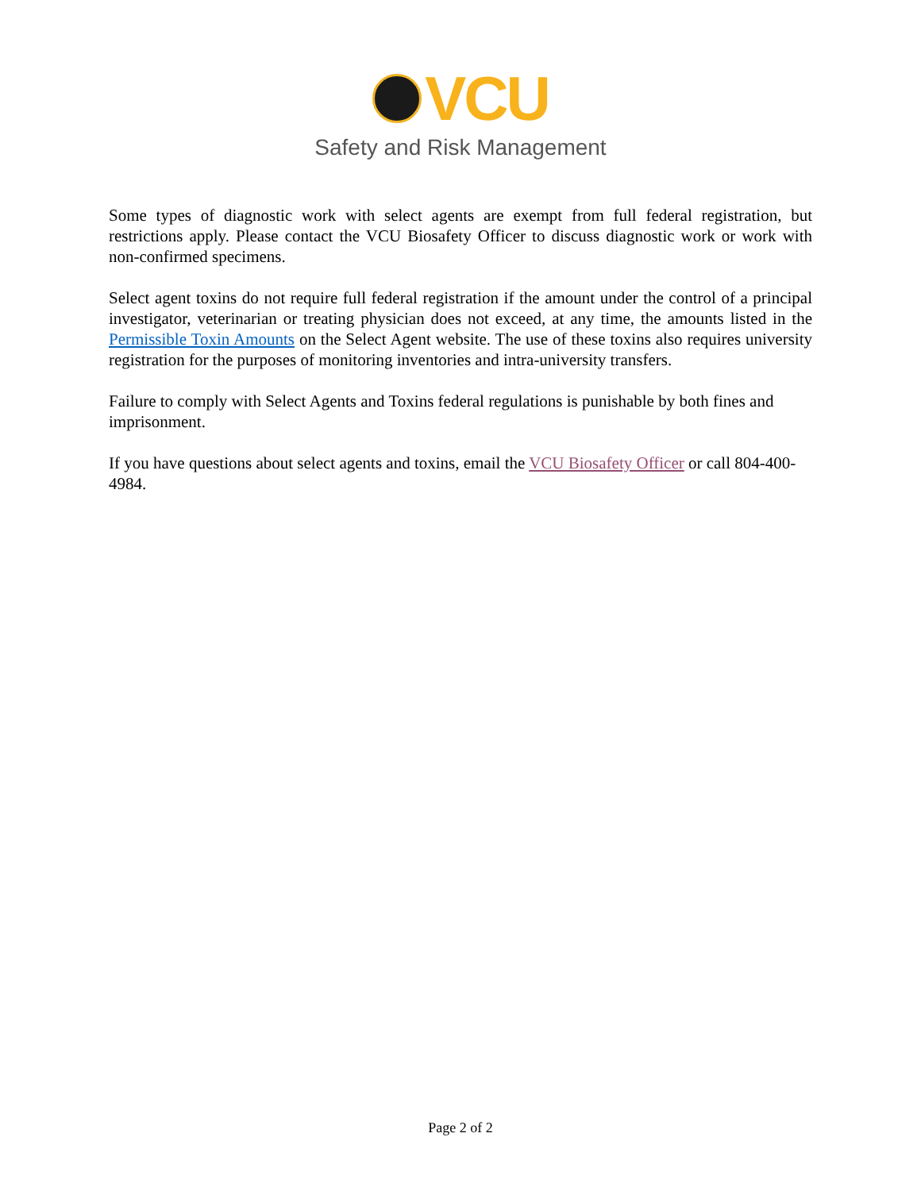VCU
Safety and Risk Management
Some types of diagnostic work with select agents are exempt from full federal registration, but restrictions apply. Please contact the VCU Biosafety Officer to discuss diagnostic work or work with non-confirmed specimens.
Select agent toxins do not require full federal registration if the amount under the control of a principal investigator, veterinarian or treating physician does not exceed, at any time, the amounts listed in the Permissible Toxin Amounts on the Select Agent website. The use of these toxins also requires university registration for the purposes of monitoring inventories and intra-university transfers.
Failure to comply with Select Agents and Toxins federal regulations is punishable by both fines and imprisonment.
If you have questions about select agents and toxins, email the VCU Biosafety Officer or call 804-400-4984.
Page 2 of 2